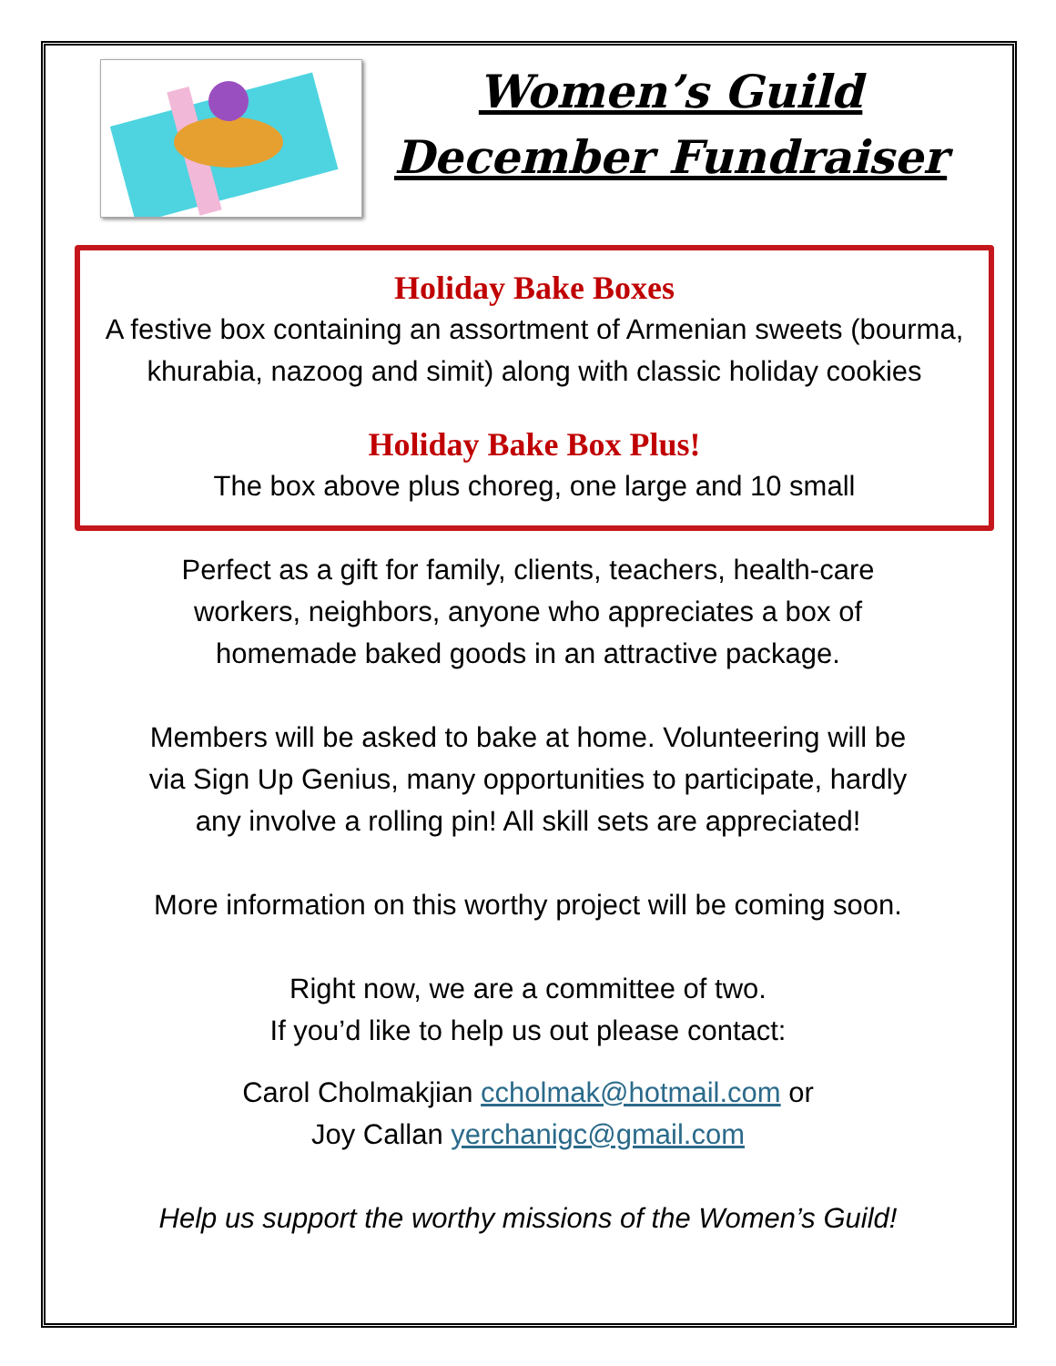Women’s Guild
December Fundraiser
Holiday Bake Boxes
A festive box containing an assortment of Armenian sweets (bourma, khurabia, nazoog and simit) along with classic holiday cookies
Holiday Bake Box Plus!
The box above plus choreg, one large and 10 small
Perfect as a gift for family, clients, teachers, health-care
workers, neighbors, anyone who appreciates a box of
homemade baked goods in an attractive package.
Members will be asked to bake at home. Volunteering will be
via Sign Up Genius, many opportunities to participate, hardly
any involve a rolling pin! All skill sets are appreciated!
More information on this worthy project will be coming soon.
Right now, we are a committee of two.
If you’d like to help us out please contact:
Carol Cholmakjian ccholmak@hotmail.com or
Joy Callan yerchanigc@gmail.com
Help us support the worthy missions of the Women’s Guild!